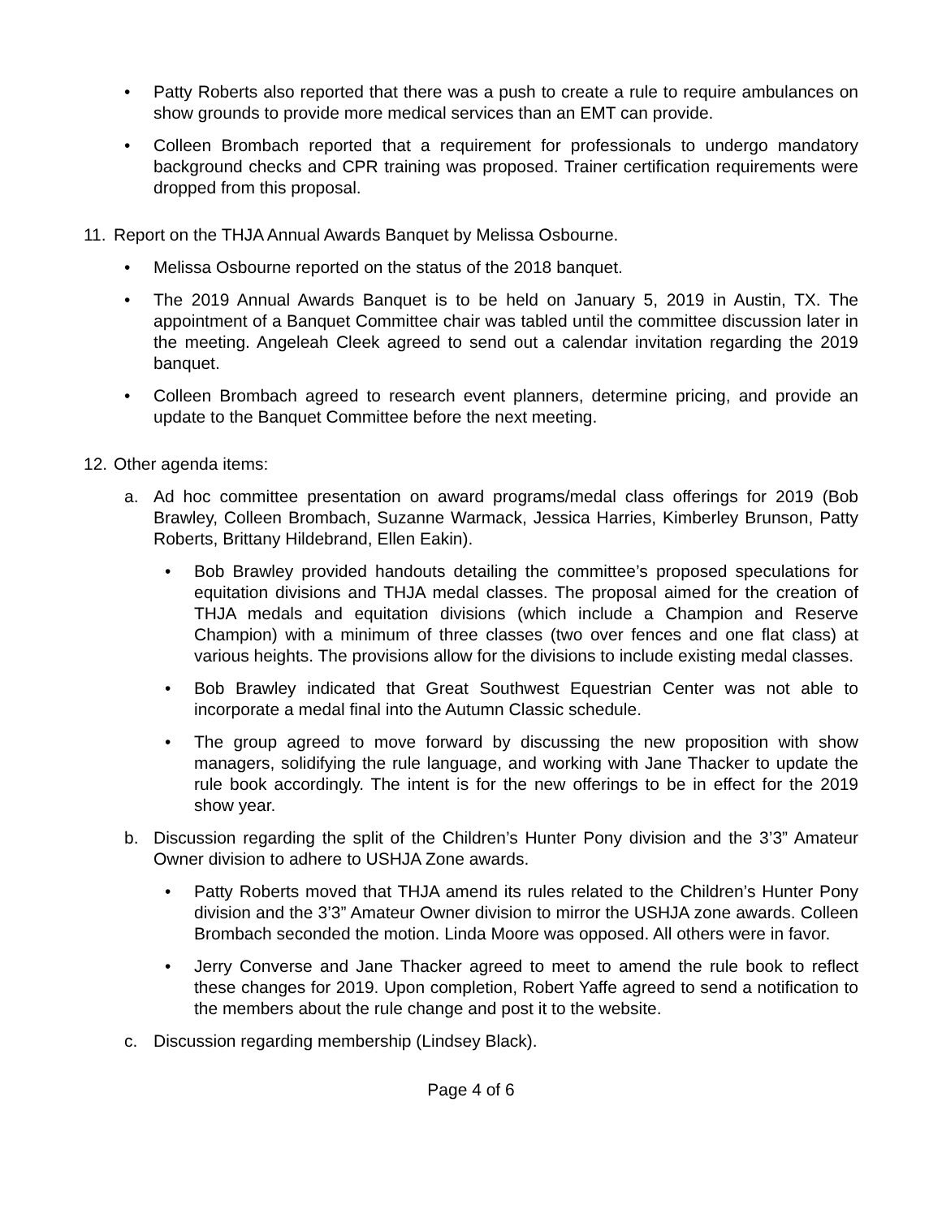• Patty Roberts also reported that there was a push to create a rule to require ambulances on show grounds to provide more medical services than an EMT can provide.
• Colleen Brombach reported that a requirement for professionals to undergo mandatory background checks and CPR training was proposed. Trainer certification requirements were dropped from this proposal.
11. Report on the THJA Annual Awards Banquet by Melissa Osbourne.
• Melissa Osbourne reported on the status of the 2018 banquet.
• The 2019 Annual Awards Banquet is to be held on January 5, 2019 in Austin, TX. The appointment of a Banquet Committee chair was tabled until the committee discussion later in the meeting. Angeleah Cleek agreed to send out a calendar invitation regarding the 2019 banquet.
• Colleen Brombach agreed to research event planners, determine pricing, and provide an update to the Banquet Committee before the next meeting.
12. Other agenda items:
a. Ad hoc committee presentation on award programs/medal class offerings for 2019 (Bob Brawley, Colleen Brombach, Suzanne Warmack, Jessica Harries, Kimberley Brunson, Patty Roberts, Brittany Hildebrand, Ellen Eakin).
• Bob Brawley provided handouts detailing the committee’s proposed speculations for equitation divisions and THJA medal classes. The proposal aimed for the creation of THJA medals and equitation divisions (which include a Champion and Reserve Champion) with a minimum of three classes (two over fences and one flat class) at various heights. The provisions allow for the divisions to include existing medal classes.
• Bob Brawley indicated that Great Southwest Equestrian Center was not able to incorporate a medal final into the Autumn Classic schedule.
• The group agreed to move forward by discussing the new proposition with show managers, solidifying the rule language, and working with Jane Thacker to update the rule book accordingly. The intent is for the new offerings to be in effect for the 2019 show year.
b. Discussion regarding the split of the Children’s Hunter Pony division and the 3’3” Amateur Owner division to adhere to USHJA Zone awards.
• Patty Roberts moved that THJA amend its rules related to the Children’s Hunter Pony division and the 3’3” Amateur Owner division to mirror the USHJA zone awards. Colleen Brombach seconded the motion. Linda Moore was opposed. All others were in favor.
• Jerry Converse and Jane Thacker agreed to meet to amend the rule book to reflect these changes for 2019. Upon completion, Robert Yaffe agreed to send a notification to the members about the rule change and post it to the website.
c. Discussion regarding membership (Lindsey Black).
Page 4 of 6